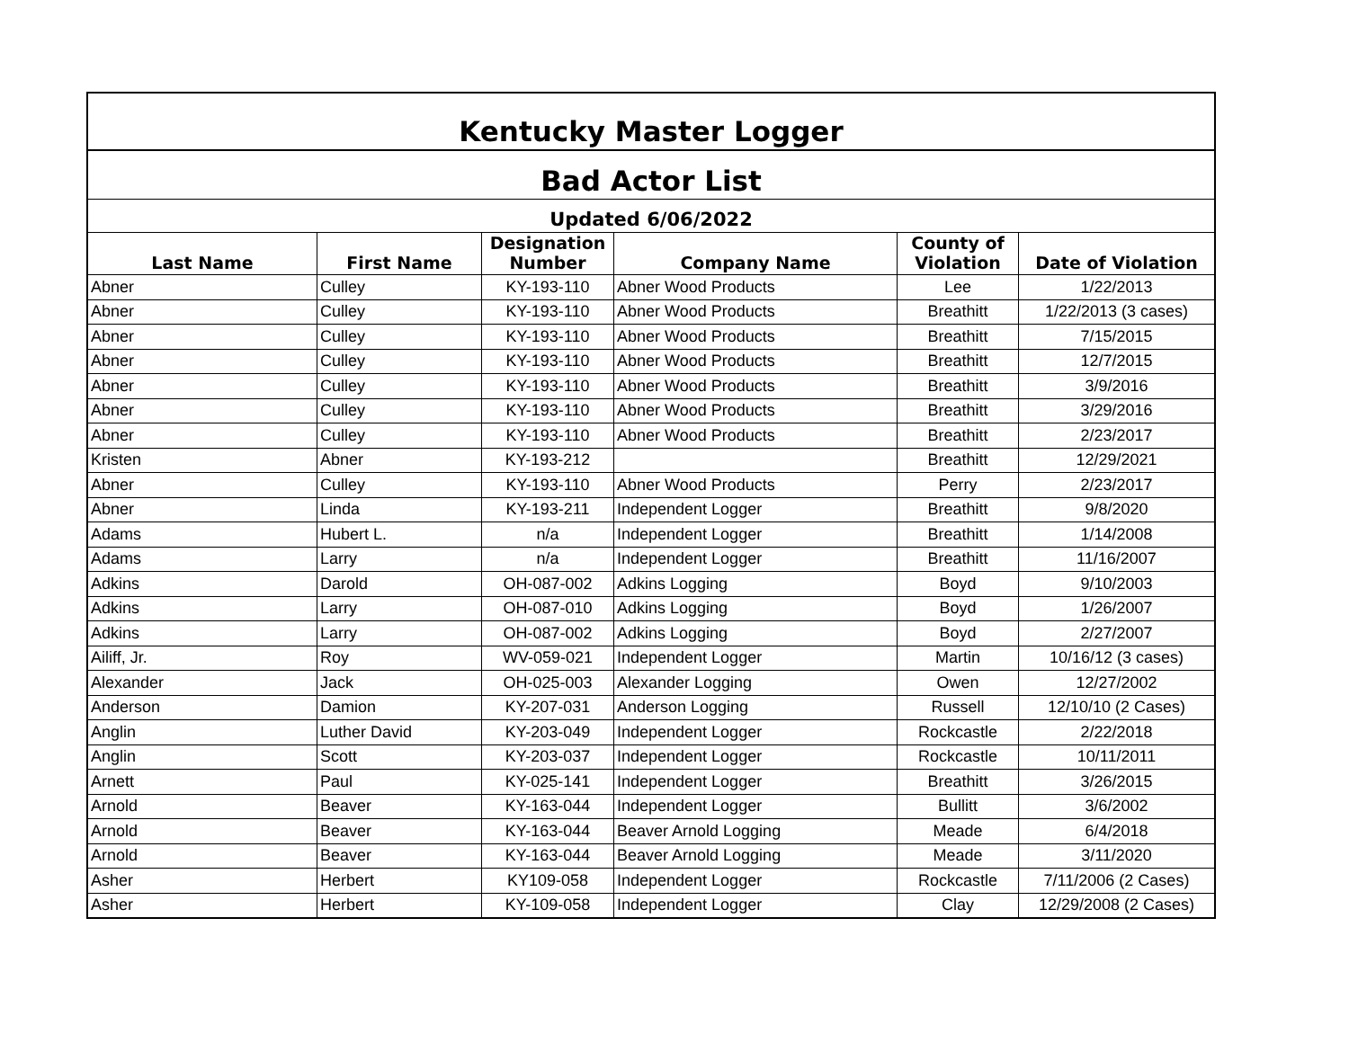| Kentucky Master Logger | | | | | |
| --- | --- | --- | --- | --- | --- |
| Bad Actor List | | | | | |
| Updated 6/06/2022 | | | | | |
| Last Name | First Name | Designation Number | Company Name | County of Violation | Date of Violation |
| Abner | Culley | KY-193-110 | Abner Wood Products | Lee | 1/22/2013 |
| Abner | Culley | KY-193-110 | Abner Wood Products | Breathitt | 1/22/2013 (3 cases) |
| Abner | Culley | KY-193-110 | Abner Wood Products | Breathitt | 7/15/2015 |
| Abner | Culley | KY-193-110 | Abner Wood Products | Breathitt | 12/7/2015 |
| Abner | Culley | KY-193-110 | Abner Wood Products | Breathitt | 3/9/2016 |
| Abner | Culley | KY-193-110 | Abner Wood Products | Breathitt | 3/29/2016 |
| Abner | Culley | KY-193-110 | Abner Wood Products | Breathitt | 2/23/2017 |
| Kristen | Abner | KY-193-212 | | Breathitt | 12/29/2021 |
| Abner | Culley | KY-193-110 | Abner Wood Products | Perry | 2/23/2017 |
| Abner | Linda | KY-193-211 | Independent Logger | Breathitt | 9/8/2020 |
| Adams | Hubert L. | n/a | Independent Logger | Breathitt | 1/14/2008 |
| Adams | Larry | n/a | Independent Logger | Breathitt | 11/16/2007 |
| Adkins | Darold | OH-087-002 | Adkins Logging | Boyd | 9/10/2003 |
| Adkins | Larry | OH-087-010 | Adkins Logging | Boyd | 1/26/2007 |
| Adkins | Larry | OH-087-002 | Adkins Logging | Boyd | 2/27/2007 |
| Ailiff, Jr. | Roy | WV-059-021 | Independent Logger | Martin | 10/16/12 (3 cases) |
| Alexander | Jack | OH-025-003 | Alexander Logging | Owen | 12/27/2002 |
| Anderson | Damion | KY-207-031 | Anderson Logging | Russell | 12/10/10 (2 Cases) |
| Anglin | Luther David | KY-203-049 | Independent Logger | Rockcastle | 2/22/2018 |
| Anglin | Scott | KY-203-037 | Independent Logger | Rockcastle | 10/11/2011 |
| Arnett | Paul | KY-025-141 | Independent Logger | Breathitt | 3/26/2015 |
| Arnold | Beaver | KY-163-044 | Independent Logger | Bullitt | 3/6/2002 |
| Arnold | Beaver | KY-163-044 | Beaver Arnold Logging | Meade | 6/4/2018 |
| Arnold | Beaver | KY-163-044 | Beaver Arnold Logging | Meade | 3/11/2020 |
| Asher | Herbert | KY109-058 | Independent Logger | Rockcastle | 7/11/2006 (2 Cases) |
| Asher | Herbert | KY-109-058 | Independent Logger | Clay | 12/29/2008 (2 Cases) |